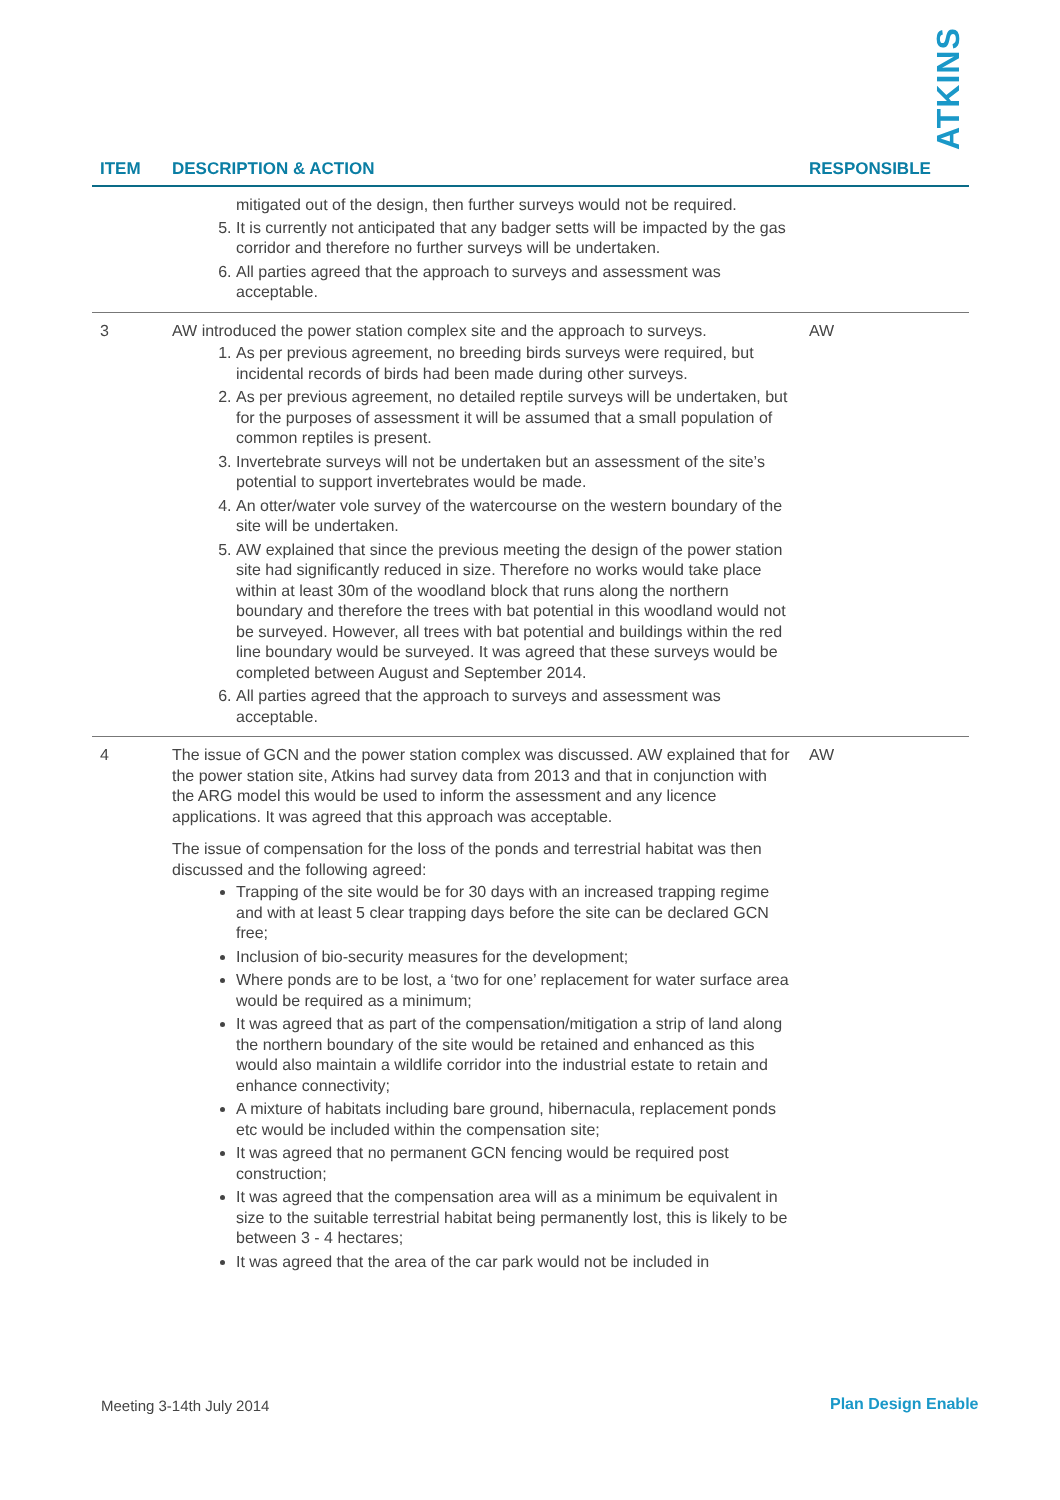ATKINS
| ITEM | DESCRIPTION & ACTION | RESPONSIBLE |
| --- | --- | --- |
| | mitigated out of the design, then further surveys would not be required. 5. It is currently not anticipated that any badger setts will be impacted by the gas corridor and therefore no further surveys will be undertaken. 6. All parties agreed that the approach to surveys and assessment was acceptable. | |
| 3 | AW introduced the power station complex site and the approach to surveys. 1. As per previous agreement, no breeding birds surveys were required, but incidental records of birds had been made during other surveys. 2. As per previous agreement, no detailed reptile surveys will be undertaken, but for the purposes of assessment it will be assumed that a small population of common reptiles is present. 3. Invertebrate surveys will not be undertaken but an assessment of the site’s potential to support invertebrates would be made. 4. An otter/water vole survey of the watercourse on the western boundary of the site will be undertaken. 5. AW explained that since the previous meeting the design of the power station site had significantly reduced in size. Therefore no works would take place within at least 30m of the woodland block that runs along the northern boundary and therefore the trees with bat potential in this woodland would not be surveyed. However, all trees with bat potential and buildings within the red line boundary would be surveyed. It was agreed that these surveys would be completed between August and September 2014. 6. All parties agreed that the approach to surveys and assessment was acceptable. | AW |
| 4 | The issue of GCN and the power station complex was discussed. AW explained that for the power station site, Atkins had survey data from 2013 and that in conjunction with the ARG model this would be used to inform the assessment and any licence applications. It was agreed that this approach was acceptable. The issue of compensation for the loss of the ponds and terrestrial habitat was then discussed and the following agreed: Trapping of the site would be for 30 days with an increased trapping regime and with at least 5 clear trapping days before the site can be declared GCN free; Inclusion of bio-security measures for the development; Where ponds are to be lost, a ‘two for one’ replacement for water surface area would be required as a minimum; It was agreed that as part of the compensation/mitigation a strip of land along the northern boundary of the site would be retained and enhanced as this would also maintain a wildlife corridor into the industrial estate to retain and enhance connectivity; A mixture of habitats including bare ground, hibernacula, replacement ponds etc would be included within the compensation site; It was agreed that no permanent GCN fencing would be required post construction; It was agreed that the compensation area will as a minimum be equivalent in size to the suitable terrestrial habitat being permanently lost, this is likely to be between 3 - 4 hectares; It was agreed that the area of the car park would not be included in | AW |
Meeting 3-14th July 2014 Plan Design Enable